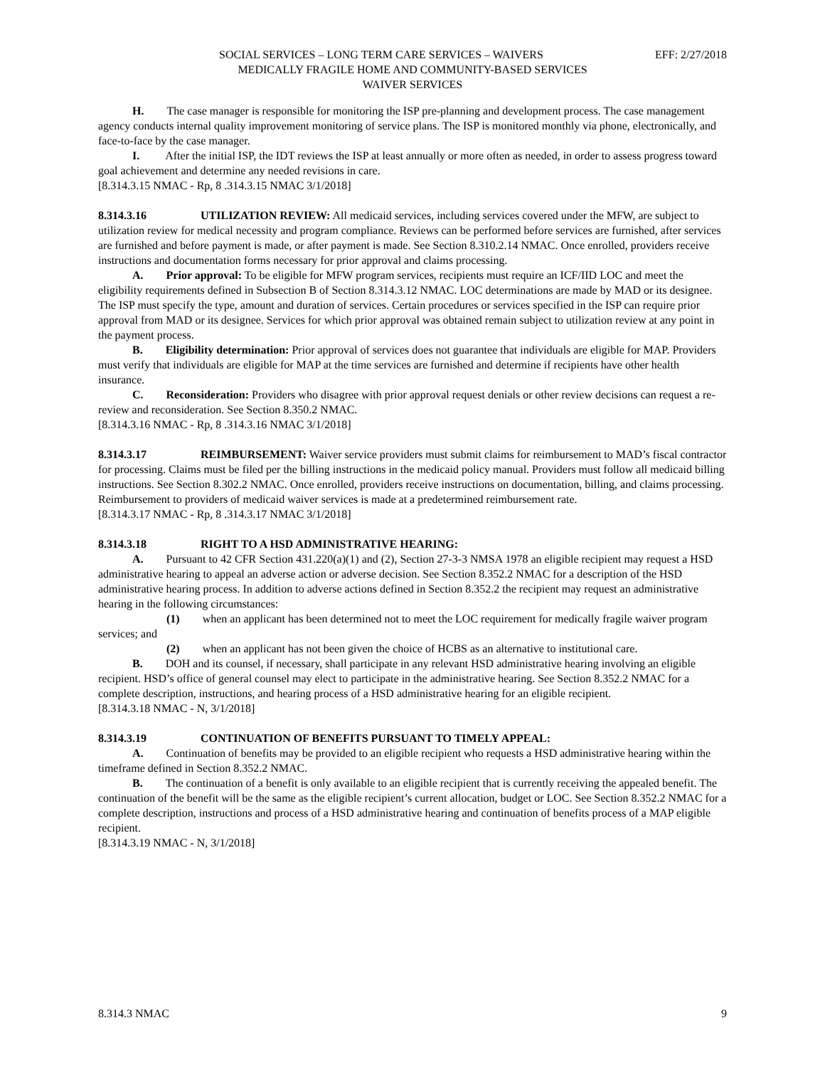SOCIAL SERVICES – LONG TERM CARE SERVICES – WAIVERS EFF: 2/27/2018
MEDICALLY FRAGILE HOME AND COMMUNITY-BASED SERVICES
WAIVER SERVICES
H. The case manager is responsible for monitoring the ISP pre-planning and development process. The case management agency conducts internal quality improvement monitoring of service plans. The ISP is monitored monthly via phone, electronically, and face-to-face by the case manager.
I. After the initial ISP, the IDT reviews the ISP at least annually or more often as needed, in order to assess progress toward goal achievement and determine any needed revisions in care.
[8.314.3.15 NMAC - Rp, 8 .314.3.15 NMAC 3/1/2018]
8.314.3.16 UTILIZATION REVIEW: All medicaid services, including services covered under the MFW, are subject to utilization review for medical necessity and program compliance. Reviews can be performed before services are furnished, after services are furnished and before payment is made, or after payment is made. See Section 8.310.2.14 NMAC. Once enrolled, providers receive instructions and documentation forms necessary for prior approval and claims processing.
A. Prior approval: To be eligible for MFW program services, recipients must require an ICF/IID LOC and meet the eligibility requirements defined in Subsection B of Section 8.314.3.12 NMAC. LOC determinations are made by MAD or its designee. The ISP must specify the type, amount and duration of services. Certain procedures or services specified in the ISP can require prior approval from MAD or its designee. Services for which prior approval was obtained remain subject to utilization review at any point in the payment process.
B. Eligibility determination: Prior approval of services does not guarantee that individuals are eligible for MAP. Providers must verify that individuals are eligible for MAP at the time services are furnished and determine if recipients have other health insurance.
C. Reconsideration: Providers who disagree with prior approval request denials or other review decisions can request a re-review and reconsideration. See Section 8.350.2 NMAC.
[8.314.3.16 NMAC - Rp, 8 .314.3.16 NMAC 3/1/2018]
8.314.3.17 REIMBURSEMENT: Waiver service providers must submit claims for reimbursement to MAD’s fiscal contractor for processing. Claims must be filed per the billing instructions in the medicaid policy manual. Providers must follow all medicaid billing instructions. See Section 8.302.2 NMAC. Once enrolled, providers receive instructions on documentation, billing, and claims processing. Reimbursement to providers of medicaid waiver services is made at a predetermined reimbursement rate.
[8.314.3.17 NMAC - Rp, 8 .314.3.17 NMAC 3/1/2018]
8.314.3.18 RIGHT TO A HSD ADMINISTRATIVE HEARING:
A. Pursuant to 42 CFR Section 431.220(a)(1) and (2), Section 27-3-3 NMSA 1978 an eligible recipient may request a HSD administrative hearing to appeal an adverse action or adverse decision. See Section 8.352.2 NMAC for a description of the HSD administrative hearing process. In addition to adverse actions defined in Section 8.352.2 the recipient may request an administrative hearing in the following circumstances:
(1) when an applicant has been determined not to meet the LOC requirement for medically fragile waiver program services; and
(2) when an applicant has not been given the choice of HCBS as an alternative to institutional care.
B. DOH and its counsel, if necessary, shall participate in any relevant HSD administrative hearing involving an eligible recipient. HSD’s office of general counsel may elect to participate in the administrative hearing. See Section 8.352.2 NMAC for a complete description, instructions, and hearing process of a HSD administrative hearing for an eligible recipient.
[8.314.3.18 NMAC - N, 3/1/2018]
8.314.3.19 CONTINUATION OF BENEFITS PURSUANT TO TIMELY APPEAL:
A. Continuation of benefits may be provided to an eligible recipient who requests a HSD administrative hearing within the timeframe defined in Section 8.352.2 NMAC.
B. The continuation of a benefit is only available to an eligible recipient that is currently receiving the appealed benefit. The continuation of the benefit will be the same as the eligible recipient’s current allocation, budget or LOC. See Section 8.352.2 NMAC for a complete description, instructions and process of a HSD administrative hearing and continuation of benefits process of a MAP eligible recipient.
[8.314.3.19 NMAC - N, 3/1/2018]
8.314.3 NMAC 9